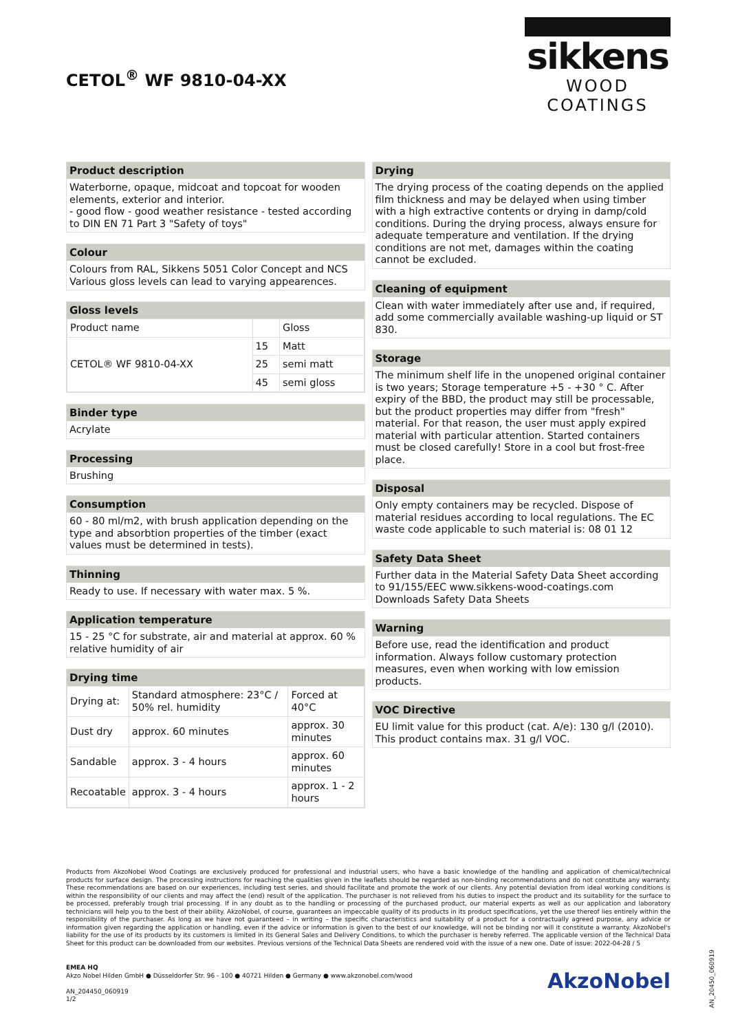CETOL<sup>®</sup> WF 9810-04-XX
sikkens
WOOD COATINGS
Product description
Waterborne, opaque, midcoat and topcoat for wooden elements, exterior and interior.
- good flow - good weather resistance - tested according to DIN EN 71 Part 3 "Safety of toys"
Colour
Colours from RAL, Sikkens 5051 Color Concept and NCS Various gloss levels can lead to varying appearences.
Gloss levels
| Product name | | Gloss |
| CETOL® WF 9810-04-XX | 15 | Matt |
| | 25 | semi matt |
| | 45 | semi gloss |
Binder type
Acrylate
Processing
Brushing
Consumption
60 - 80 ml/m2, with brush application depending on the type and absorbtion properties of the timber (exact values must be determined in tests).
Thinning
Ready to use. If necessary with water max. 5 %.
Application temperature
15 - 25 °C for substrate, air and material at approx. 60 % relative humidity of air
Drying time
| Drying at: | Standard atmosphere: 23°C / 50% rel. humidity | Forced at 40°C |
| Dust dry | approx. 60 minutes | approx. 30 minutes |
| Sandable | approx. 3 - 4 hours | approx. 60 minutes |
| Recoatable | approx. 3 - 4 hours | approx. 1 - 2 hours |
Drying
The drying process of the coating depends on the applied film thickness and may be delayed when using timber with a high extractive contents or drying in damp/cold conditions. During the drying process, always ensure for adequate temperature and ventilation. If the drying conditions are not met, damages within the coating cannot be excluded.
Cleaning of equipment
Clean with water immediately after use and, if required, add some commercially available washing-up liquid or ST 830.
Storage
The minimum shelf life in the unopened original container is two years; Storage temperature +5 - +30 ° C. After expiry of the BBD, the product may still be processable, but the product properties may differ from "fresh" material. For that reason, the user must apply expired material with particular attention. Started containers must be closed carefully! Store in a cool but frost-free place.
Disposal
Only empty containers may be recycled. Dispose of material residues according to local regulations. The EC waste code applicable to such material is: 08 01 12
Safety Data Sheet
Further data in the Material Safety Data Sheet according to 91/155/EEC www.sikkens-wood-coatings.com Downloads Safety Data Sheets
Warning
Before use, read the identification and product information. Always follow customary protection measures, even when working with low emission products.
VOC Directive
EU limit value for this product (cat. A/e): 130 g/l (2010). This product contains max. 31 g/l VOC.
Products from AkzoNobel Wood Coatings are exclusively produced for professional and industrial users, who have a basic knowledge of the handling and application of chemical/technical products for surface design. The processing instructions for reaching the qualities given in the leaflets should be regarded as non-binding recommendations and do not constitute any warranty. These recommendations are based on our experiences, including test series, and should facilitate and promote the work of our clients. Any potential deviation from ideal working conditions is within the responsibility of our clients and may affect the (end) result of the application. The purchaser is not relieved from his duties to inspect the product and its suitability for the surface to be processed, preferably trough trial processing. If in any doubt as to the handling or processing of the purchased product, our material experts as well as our application and laboratory technicians will help you to the best of their ability. AkzoNobel, of course, guarantees an impeccable quality of its products in its product specifications, yet the use thereof lies entirely within the responsibility of the purchaser. As long as we have not guaranteed – in writing – the specific characteristics and suitability of a product for a contractually agreed purpose, any advice or information given regarding the application or handling, even if the advice or information is given to the best of our knowledge, will not be binding nor will it constitute a warranty. AkzoNobel's liability for the use of its products by its customers is limited in its General Sales and Delivery Conditions, to which the purchaser is hereby referred. The applicable version of the Technical Data Sheet for this product can be downloaded from our websites. Previous versions of the Technical Data Sheets are rendered void with the issue of a new one. Date of issue: 2022-04-28 / 5
EMEA HQ
Akzo Nobel Hilden GmbH ● Düsseldorfer Str. 96 - 100 ● 40721 Hilden ● Germany ● www.akzonobel.com/wood
AN_204450_060919
1/2
AkzoNobel
AN_20450_060919